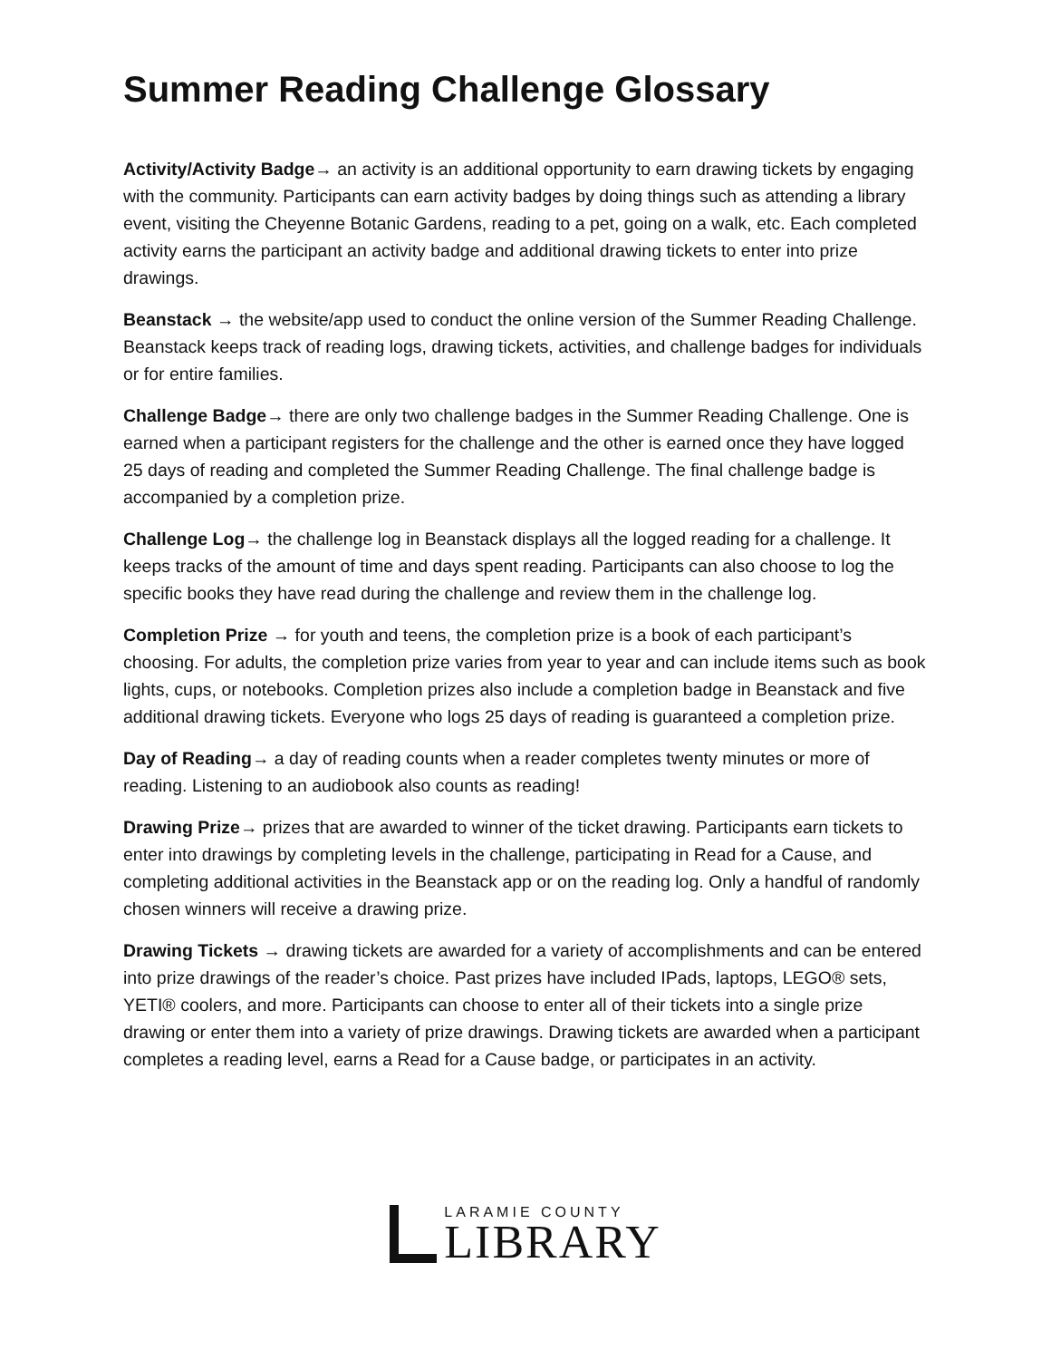Summer Reading Challenge Glossary
Activity/Activity Badge→ an activity is an additional opportunity to earn drawing tickets by engaging with the community. Participants can earn activity badges by doing things such as attending a library event, visiting the Cheyenne Botanic Gardens, reading to a pet, going on a walk, etc. Each completed activity earns the participant an activity badge and additional drawing tickets to enter into prize drawings.
Beanstack → the website/app used to conduct the online version of the Summer Reading Challenge. Beanstack keeps track of reading logs, drawing tickets, activities, and challenge badges for individuals or for entire families.
Challenge Badge→ there are only two challenge badges in the Summer Reading Challenge. One is earned when a participant registers for the challenge and the other is earned once they have logged 25 days of reading and completed the Summer Reading Challenge. The final challenge badge is accompanied by a completion prize.
Challenge Log→ the challenge log in Beanstack displays all the logged reading for a challenge. It keeps tracks of the amount of time and days spent reading. Participants can also choose to log the specific books they have read during the challenge and review them in the challenge log.
Completion Prize → for youth and teens, the completion prize is a book of each participant’s choosing. For adults, the completion prize varies from year to year and can include items such as book lights, cups, or notebooks. Completion prizes also include a completion badge in Beanstack and five additional drawing tickets. Everyone who logs 25 days of reading is guaranteed a completion prize.
Day of Reading→ a day of reading counts when a reader completes twenty minutes or more of reading. Listening to an audiobook also counts as reading!
Drawing Prize→ prizes that are awarded to winner of the ticket drawing. Participants earn tickets to enter into drawings by completing levels in the challenge, participating in Read for a Cause, and completing additional activities in the Beanstack app or on the reading log. Only a handful of randomly chosen winners will receive a drawing prize.
Drawing Tickets → drawing tickets are awarded for a variety of accomplishments and can be entered into prize drawings of the reader’s choice. Past prizes have included IPads, laptops, LEGO® sets, YETI® coolers, and more. Participants can choose to enter all of their tickets into a single prize drawing or enter them into a variety of prize drawings. Drawing tickets are awarded when a participant completes a reading level, earns a Read for a Cause badge, or participates in an activity.
LARAMIE COUNTY
LIBRARY